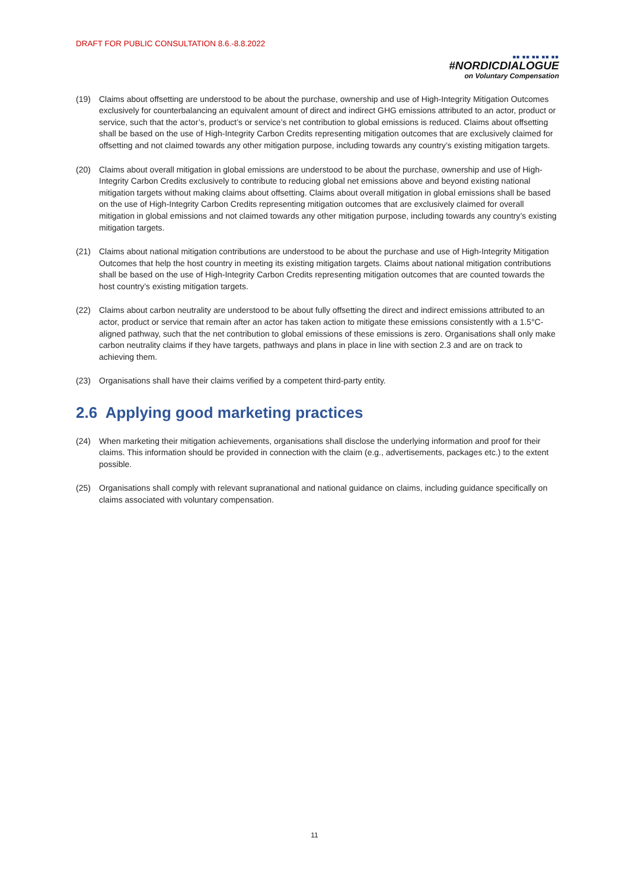DRAFT FOR PUBLIC CONSULTATION 8.6.-8.8.2022
■■ ■■ ■■ ■■ ■■
#NORDICDIALOGUE
on Voluntary Compensation
(19) Claims about offsetting are understood to be about the purchase, ownership and use of High-Integrity Mitigation Outcomes exclusively for counterbalancing an equivalent amount of direct and indirect GHG emissions attributed to an actor, product or service, such that the actor’s, product’s or service’s net contribution to global emissions is reduced. Claims about offsetting shall be based on the use of High-Integrity Carbon Credits representing mitigation outcomes that are exclusively claimed for offsetting and not claimed towards any other mitigation purpose, including towards any country’s existing mitigation targets.
(20) Claims about overall mitigation in global emissions are understood to be about the purchase, ownership and use of High-Integrity Carbon Credits exclusively to contribute to reducing global net emissions above and beyond existing national mitigation targets without making claims about offsetting. Claims about overall mitigation in global emissions shall be based on the use of High-Integrity Carbon Credits representing mitigation outcomes that are exclusively claimed for overall mitigation in global emissions and not claimed towards any other mitigation purpose, including towards any country’s existing mitigation targets.
(21) Claims about national mitigation contributions are understood to be about the purchase and use of High-Integrity Mitigation Outcomes that help the host country in meeting its existing mitigation targets. Claims about national mitigation contributions shall be based on the use of High-Integrity Carbon Credits representing mitigation outcomes that are counted towards the host country’s existing mitigation targets.
(22) Claims about carbon neutrality are understood to be about fully offsetting the direct and indirect emissions attributed to an actor, product or service that remain after an actor has taken action to mitigate these emissions consistently with a 1.5°C-aligned pathway, such that the net contribution to global emissions of these emissions is zero. Organisations shall only make carbon neutrality claims if they have targets, pathways and plans in place in line with section 2.3 and are on track to achieving them.
(23) Organisations shall have their claims verified by a competent third-party entity.
2.6 Applying good marketing practices
(24) When marketing their mitigation achievements, organisations shall disclose the underlying information and proof for their claims. This information should be provided in connection with the claim (e.g., advertisements, packages etc.) to the extent possible.
(25) Organisations shall comply with relevant supranational and national guidance on claims, including guidance specifically on claims associated with voluntary compensation.
11